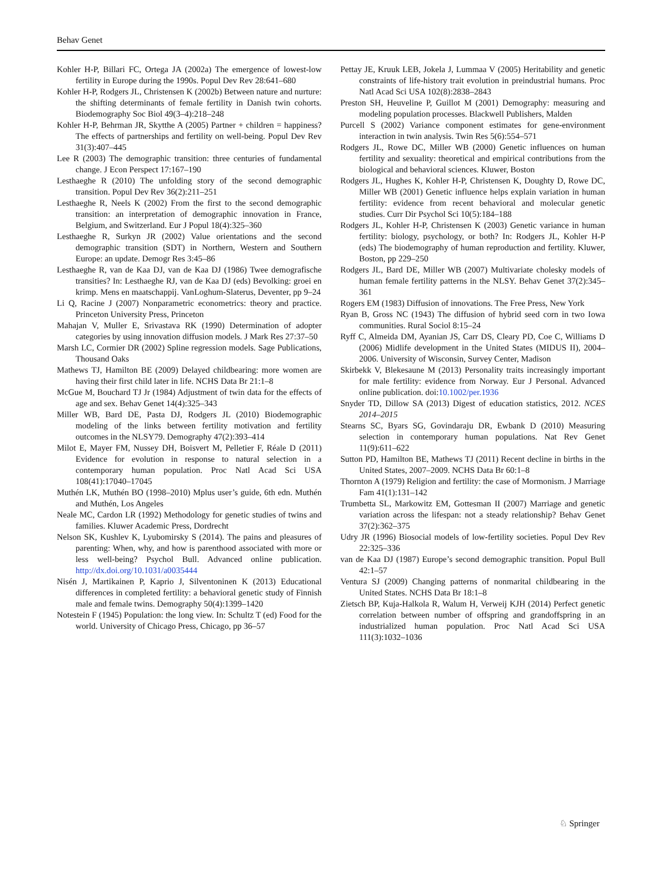Behav Genet
Kohler H-P, Billari FC, Ortega JA (2002a) The emergence of lowest-low fertility in Europe during the 1990s. Popul Dev Rev 28:641–680
Kohler H-P, Rodgers JL, Christensen K (2002b) Between nature and nurture: the shifting determinants of female fertility in Danish twin cohorts. Biodemography Soc Biol 49(3–4):218–248
Kohler H-P, Behrman JR, Skytthe A (2005) Partner + children = happiness? The effects of partnerships and fertility on well-being. Popul Dev Rev 31(3):407–445
Lee R (2003) The demographic transition: three centuries of fundamental change. J Econ Perspect 17:167–190
Lesthaeghe R (2010) The unfolding story of the second demographic transition. Popul Dev Rev 36(2):211–251
Lesthaeghe R, Neels K (2002) From the first to the second demographic transition: an interpretation of demographic innovation in France, Belgium, and Switzerland. Eur J Popul 18(4):325–360
Lesthaeghe R, Surkyn JR (2002) Value orientations and the second demographic transition (SDT) in Northern, Western and Southern Europe: an update. Demogr Res 3:45–86
Lesthaeghe R, van de Kaa DJ, van de Kaa DJ (1986) Twee demografische transities? In: Lesthaeghe RJ, van de Kaa DJ (eds) Bevolking: groei en krimp. Mens en maatschappij. VanLoghum-Slaterus, Deventer, pp 9–24
Li Q, Racine J (2007) Nonparametric econometrics: theory and practice. Princeton University Press, Princeton
Mahajan V, Muller E, Srivastava RK (1990) Determination of adopter categories by using innovation diffusion models. J Mark Res 27:37–50
Marsh LC, Cormier DR (2002) Spline regression models. Sage Publications, Thousand Oaks
Mathews TJ, Hamilton BE (2009) Delayed childbearing: more women are having their first child later in life. NCHS Data Br 21:1–8
McGue M, Bouchard TJ Jr (1984) Adjustment of twin data for the effects of age and sex. Behav Genet 14(4):325–343
Miller WB, Bard DE, Pasta DJ, Rodgers JL (2010) Biodemographic modeling of the links between fertility motivation and fertility outcomes in the NLSY79. Demography 47(2):393–414
Milot E, Mayer FM, Nussey DH, Boisvert M, Pelletier F, Réale D (2011) Evidence for evolution in response to natural selection in a contemporary human population. Proc Natl Acad Sci USA 108(41):17040–17045
Muthén LK, Muthén BO (1998–2010) Mplus user’s guide, 6th edn. Muthén and Muthén, Los Angeles
Neale MC, Cardon LR (1992) Methodology for genetic studies of twins and families. Kluwer Academic Press, Dordrecht
Nelson SK, Kushlev K, Lyubomirsky S (2014). The pains and pleasures of parenting: When, why, and how is parenthood associated with more or less well-being? Psychol Bull. Advanced online publication. http://dx.doi.org/10.1031/a0035444
Nisén J, Martikainen P, Kaprio J, Silventoninen K (2013) Educational differences in completed fertility: a behavioral genetic study of Finnish male and female twins. Demography 50(4):1399–1420
Notestein F (1945) Population: the long view. In: Schultz T (ed) Food for the world. University of Chicago Press, Chicago, pp 36–57
Pettay JE, Kruuk LEB, Jokela J, Lummaa V (2005) Heritability and genetic constraints of life-history trait evolution in preindustrial humans. Proc Natl Acad Sci USA 102(8):2838–2843
Preston SH, Heuveline P, Guillot M (2001) Demography: measuring and modeling population processes. Blackwell Publishers, Malden
Purcell S (2002) Variance component estimates for gene-environment interaction in twin analysis. Twin Res 5(6):554–571
Rodgers JL, Rowe DC, Miller WB (2000) Genetic influences on human fertility and sexuality: theoretical and empirical contributions from the biological and behavioral sciences. Kluwer, Boston
Rodgers JL, Hughes K, Kohler H-P, Christensen K, Doughty D, Rowe DC, Miller WB (2001) Genetic influence helps explain variation in human fertility: evidence from recent behavioral and molecular genetic studies. Curr Dir Psychol Sci 10(5):184–188
Rodgers JL, Kohler H-P, Christensen K (2003) Genetic variance in human fertility: biology, psychology, or both? In: Rodgers JL, Kohler H-P (eds) The biodemography of human reproduction and fertility. Kluwer, Boston, pp 229–250
Rodgers JL, Bard DE, Miller WB (2007) Multivariate cholesky models of human female fertility patterns in the NLSY. Behav Genet 37(2):345–361
Rogers EM (1983) Diffusion of innovations. The Free Press, New York
Ryan B, Gross NC (1943) The diffusion of hybrid seed corn in two Iowa communities. Rural Sociol 8:15–24
Ryff C, Almeida DM, Ayanian JS, Carr DS, Cleary PD, Coe C, Williams D (2006) Midlife development in the United States (MIDUS II), 2004–2006. University of Wisconsin, Survey Center, Madison
Skirbekk V, Blekesaune M (2013) Personality traits increasingly important for male fertility: evidence from Norway. Eur J Personal. Advanced online publication. doi:10.1002/per.1936
Snyder TD, Dillow SA (2013) Digest of education statistics, 2012. NCES 2014–2015
Stearns SC, Byars SG, Govindaraju DR, Ewbank D (2010) Measuring selection in contemporary human populations. Nat Rev Genet 11(9):611–622
Sutton PD, Hamilton BE, Mathews TJ (2011) Recent decline in births in the United States, 2007–2009. NCHS Data Br 60:1–8
Thornton A (1979) Religion and fertility: the case of Mormonism. J Marriage Fam 41(1):131–142
Trumbetta SL, Markowitz EM, Gottesman II (2007) Marriage and genetic variation across the lifespan: not a steady relationship? Behav Genet 37(2):362–375
Udry JR (1996) Biosocial models of low-fertility societies. Popul Dev Rev 22:325–336
van de Kaa DJ (1987) Europe’s second demographic transition. Popul Bull 42:1–57
Ventura SJ (2009) Changing patterns of nonmarital childbearing in the United States. NCHS Data Br 18:1–8
Zietsch BP, Kuja-Halkola R, Walum H, Verweij KJH (2014) Perfect genetic correlation between number of offspring and grandoffspring in an industrialized human population. Proc Natl Acad Sci USA 111(3):1032–1036
♘ Springer